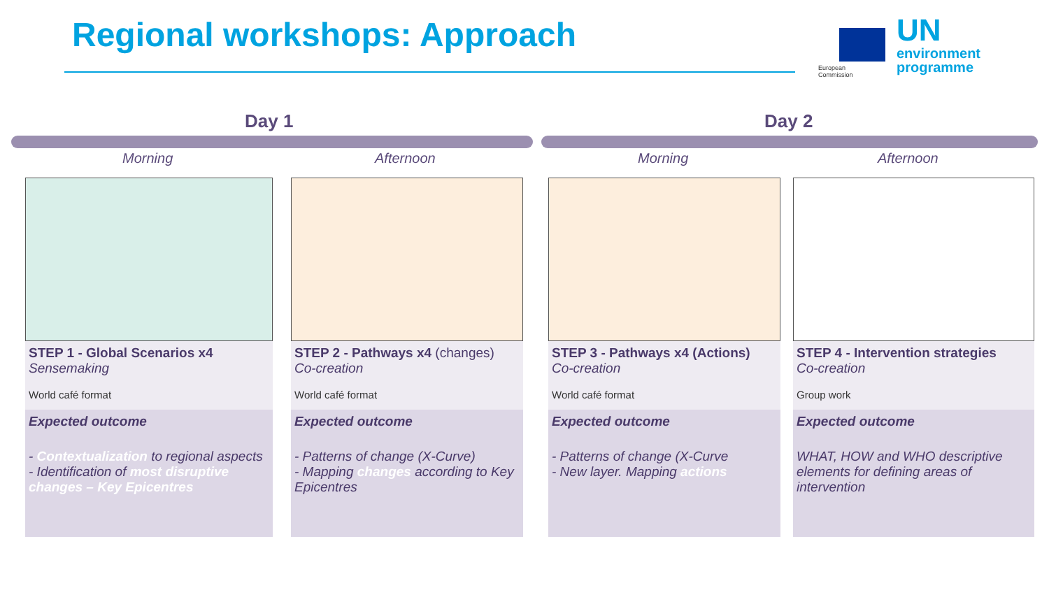Regional workshops: Approach
European
Commission
UN
environment
programme
Day 1 Day 2
Morning Afternoon Morning Afternoon
STEP 1 - Global Scenarios x4
Sensemaking
World café format
Expected outcome
- Contextualization to regional aspects
- Identification of most disruptive changes – Key Epicentres
STEP 2 - Pathways x4 (changes)
Co-creation
World café format
Expected outcome
- Patterns of change (X-Curve)
- Mapping changes according to Key Epicentres
STEP 3 - Pathways x4 (Actions)
Co-creation
World café format
Expected outcome
- Patterns of change (X-Curve
- New layer. Mapping actions
STEP 4 - Intervention strategies
Co-creation
Group work
Expected outcome
WHAT, HOW and WHO descriptive elements for defining areas of intervention